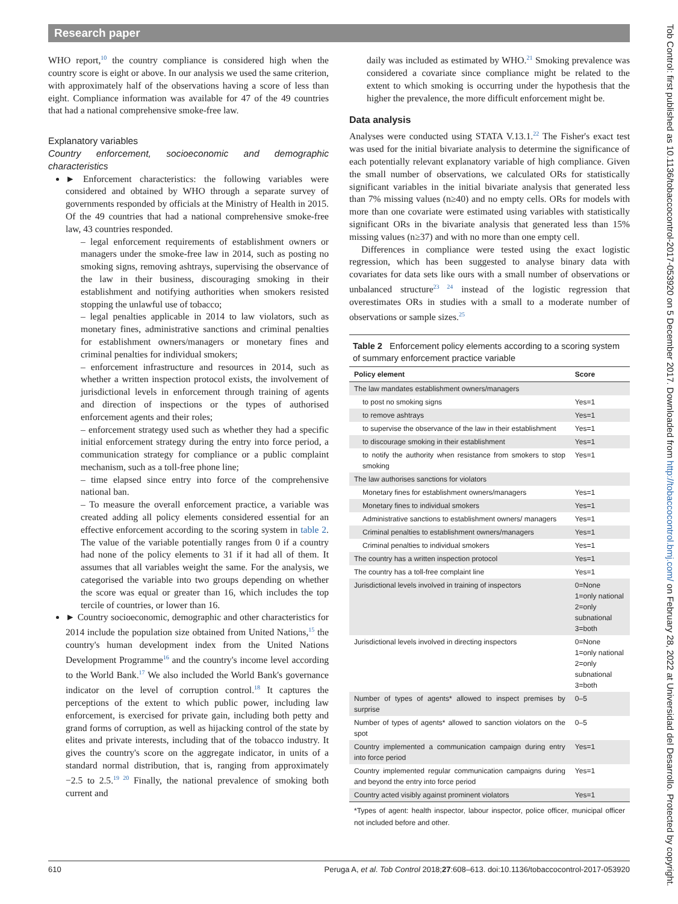Research paper
WHO report,<sup>10</sup> the country compliance is considered high when the country score is eight or above. In our analysis we used the same criterion, with approximately half of the observations having a score of less than eight. Compliance information was available for 47 of the 49 countries that had a national comprehensive smoke-free law.
Explanatory variables
Country enforcement, socioeconomic and demographic characteristics
► Enforcement characteristics: the following variables were considered and obtained by WHO through a separate survey of governments responded by officials at the Ministry of Health in 2015. Of the 49 countries that had a national comprehensive smoke-free law, 43 countries responded.
– legal enforcement requirements of establishment owners or managers under the smoke-free law in 2014, such as posting no smoking signs, removing ashtrays, supervising the observance of the law in their business, discouraging smoking in their establishment and notifying authorities when smokers resisted stopping the unlawful use of tobacco;
– legal penalties applicable in 2014 to law violators, such as monetary fines, administrative sanctions and criminal penalties for establishment owners/managers or monetary fines and criminal penalties for individual smokers;
– enforcement infrastructure and resources in 2014, such as whether a written inspection protocol exists, the involvement of jurisdictional levels in enforcement through training of agents and direction of inspections or the types of authorised enforcement agents and their roles;
– enforcement strategy used such as whether they had a specific initial enforcement strategy during the entry into force period, a communication strategy for compliance or a public complaint mechanism, such as a toll-free phone line;
– time elapsed since entry into force of the comprehensive national ban.
– To measure the overall enforcement practice, a variable was created adding all policy elements considered essential for an effective enforcement according to the scoring system in table 2. The value of the variable potentially ranges from 0 if a country had none of the policy elements to 31 if it had all of them. It assumes that all variables weight the same. For the analysis, we categorised the variable into two groups depending on whether the score was equal or greater than 16, which includes the top tercile of countries, or lower than 16.
► Country socioeconomic, demographic and other characteristics for 2014 include the population size obtained from United Nations,<sup>15</sup> the country's human development index from the United Nations Development Programme<sup>16</sup> and the country's income level according to the World Bank.<sup>17</sup> We also included the World Bank's governance indicator on the level of corruption control.<sup>18</sup> It captures the perceptions of the extent to which public power, including law enforcement, is exercised for private gain, including both petty and grand forms of corruption, as well as hijacking control of the state by elites and private interests, including that of the tobacco industry. It gives the country's score on the aggregate indicator, in units of a standard normal distribution, that is, ranging from approximately −2.5 to 2.5.<sup>19 20</sup> Finally, the national prevalence of smoking both current and
daily was included as estimated by WHO.<sup>21</sup> Smoking prevalence was considered a covariate since compliance might be related to the extent to which smoking is occurring under the hypothesis that the higher the prevalence, the more difficult enforcement might be.
Data analysis
Analyses were conducted using STATA V.13.1.<sup>22</sup> The Fisher's exact test was used for the initial bivariate analysis to determine the significance of each potentially relevant explanatory variable of high compliance. Given the small number of observations, we calculated ORs for statistically significant variables in the initial bivariate analysis that generated less than 7% missing values (n≥40) and no empty cells. ORs for models with more than one covariate were estimated using variables with statistically significant ORs in the bivariate analysis that generated less than 15% missing values (n≥37) and with no more than one empty cell.
Differences in compliance were tested using the exact logistic regression, which has been suggested to analyse binary data with covariates for data sets like ours with a small number of observations or unbalanced structure<sup>23 24</sup> instead of the logistic regression that overestimates ORs in studies with a small to a moderate number of observations or sample sizes.<sup>25</sup>
Table 2 Enforcement policy elements according to a scoring system of summary enforcement practice variable
| Policy element | Score |
| --- | --- |
| The law mandates establishment owners/managers | |
| to post no smoking signs | Yes=1 |
| to remove ashtrays | Yes=1 |
| to supervise the observance of the law in their establishment | Yes=1 |
| to discourage smoking in their establishment | Yes=1 |
| to notify the authority when resistance from smokers to stop smoking | Yes=1 |
| The law authorises sanctions for violators | |
| Monetary fines for establishment owners/managers | Yes=1 |
| Monetary fines to individual smokers | Yes=1 |
| Administrative sanctions to establishment owners/ managers | Yes=1 |
| Criminal penalties to establishment owners/managers | Yes=1 |
| Criminal penalties to individual smokers | Yes=1 |
| The country has a written inspection protocol | Yes=1 |
| The country has a toll-free complaint line | Yes=1 |
| Jurisdictional levels involved in training of inspectors | 0=None 1=only national 2=only subnational 3=both |
| Jurisdictional levels involved in directing inspectors | 0=None 1=only national 2=only subnational 3=both |
| Number of types of agents* allowed to inspect premises by surprise | 0–5 |
| Number of types of agents* allowed to sanction violators on the spot | 0–5 |
| Country implemented a communication campaign during entry into force period | Yes=1 |
| Country implemented regular communication campaigns during and beyond the entry into force period | Yes=1 |
| Country acted visibly against prominent violators | Yes=1 |
*Types of agent: health inspector, labour inspector, police officer, municipal officer not included before and other.
610 Peruga A, et al. Tob Control 2018;27:608–613. doi:10.1136/tobaccocontrol-2017-053920
Tob Control: first published as 10.1136/tobaccocontrol-2017-053920 on 5 December 2017. Downloaded from http://tobaccocontrol.bmj.com/ on February 28, 2022 at Universidad del Desarrollo. Protected by copyright.